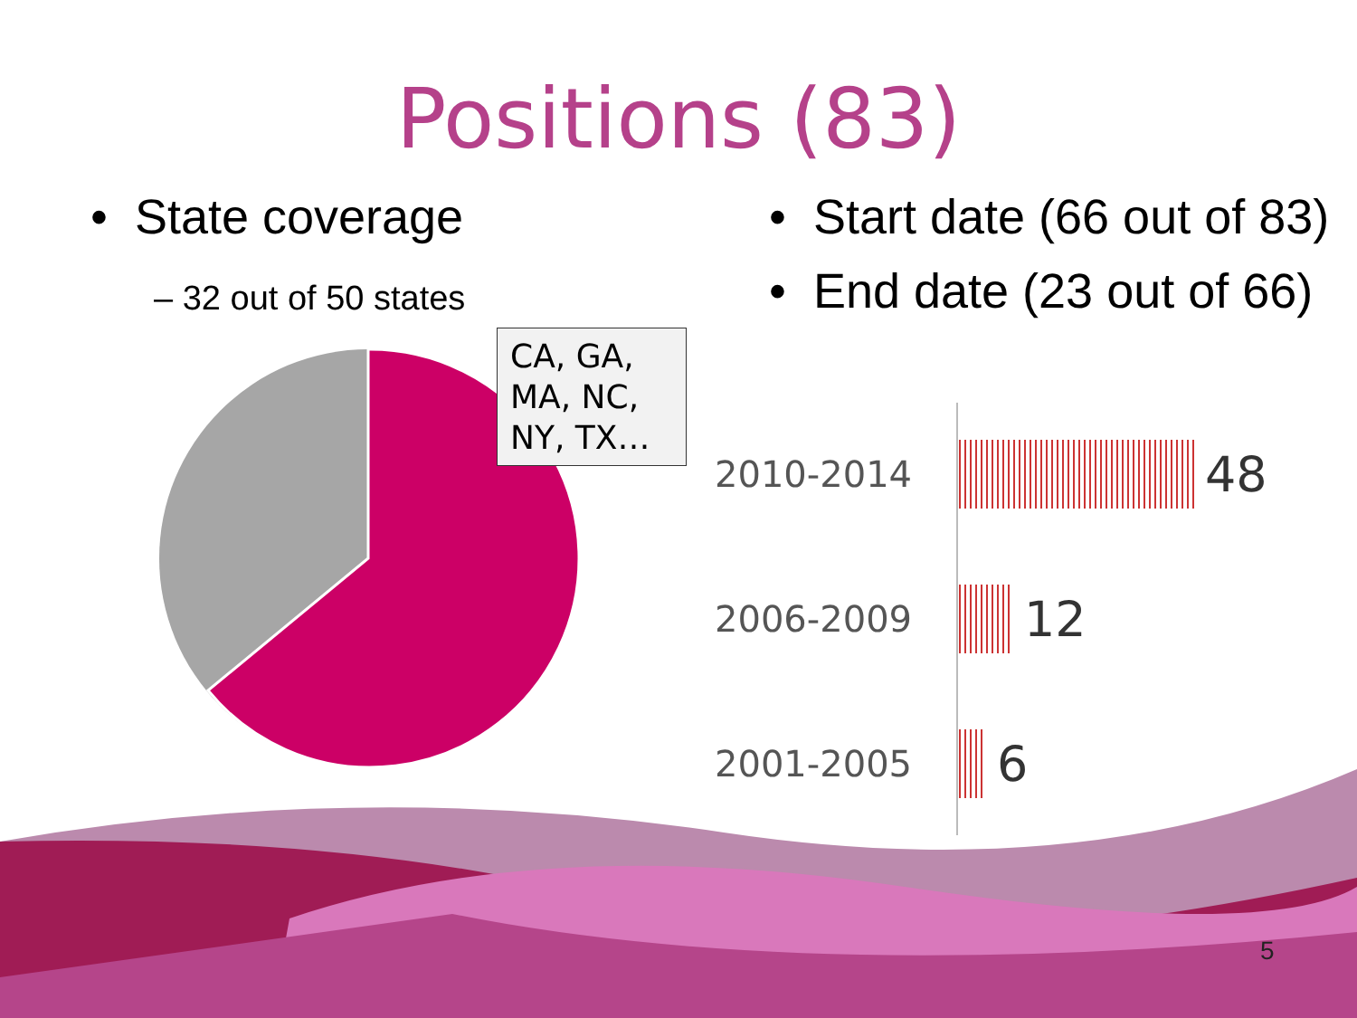Positions (83)
• State coverage
– 32 out of 50 states
• Start date (66 out of 83)
• End date (23 out of 66)
CA, GA, MA, NC, NY, TX…
2010-2014
48
2006-2009
12
2001-2005
6
5